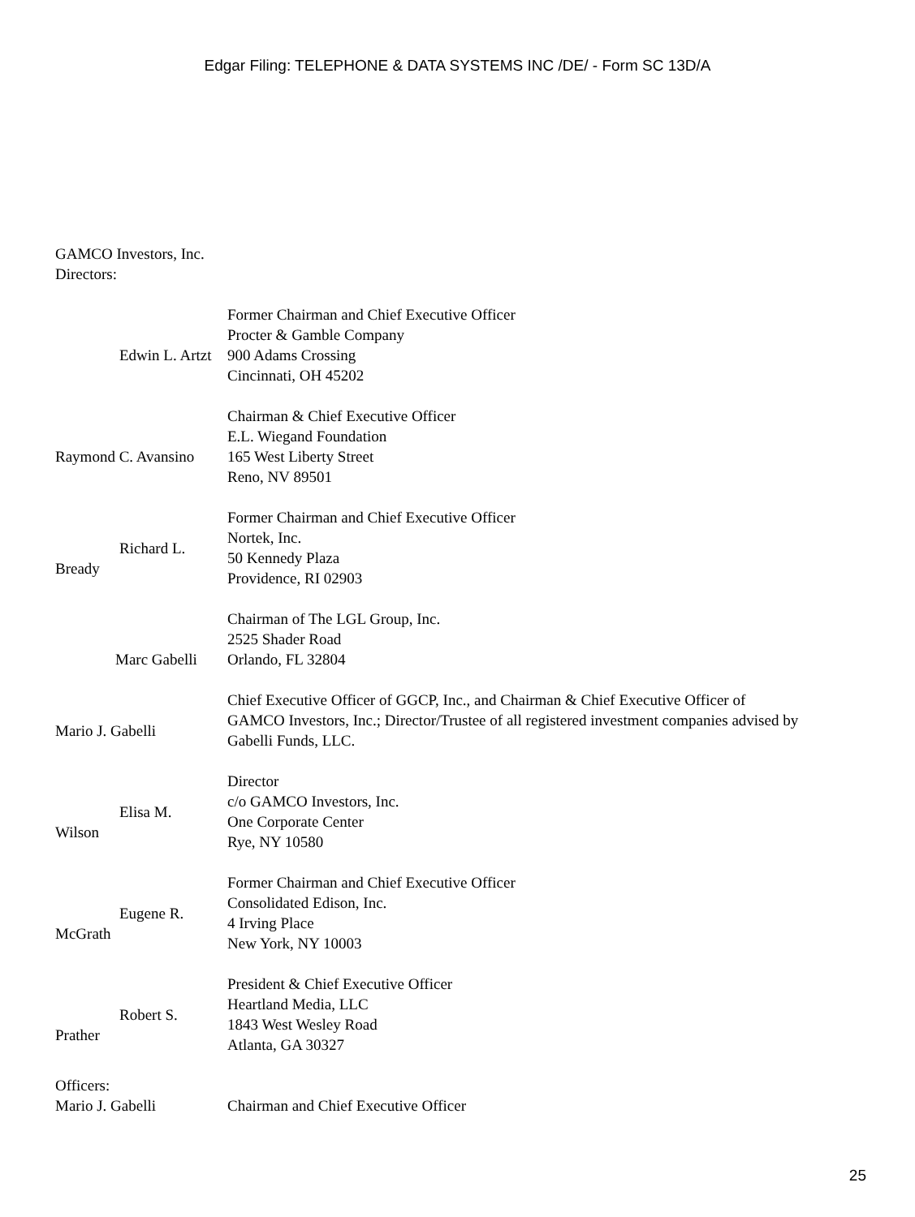Edgar Filing: TELEPHONE & DATA SYSTEMS INC /DE/ - Form SC 13D/A
GAMCO Investors, Inc.
Directors:
| Edwin L. Artzt | Former Chairman and Chief Executive Officer Procter & Gamble Company 900 Adams Crossing Cincinnati, OH 45202 |
| Raymond C. Avansino | Chairman & Chief Executive Officer E.L. Wiegand Foundation 165 West Liberty Street Reno, NV 89501 |
| Richard L. Bready | Former Chairman and Chief Executive Officer Nortek, Inc. 50 Kennedy Plaza Providence, RI 02903 |
| Marc Gabelli | Chairman of The LGL Group, Inc. 2525 Shader Road Orlando, FL 32804 |
| Mario J. Gabelli | Chief Executive Officer of GGCP, Inc., and Chairman & Chief Executive Officer of GAMCO Investors, Inc.; Director/Trustee of all registered investment companies advised by Gabelli Funds, LLC. |
| Elisa M. Wilson | Director c/o GAMCO Investors, Inc. One Corporate Center Rye, NY 10580 |
| Eugene R. McGrath | Former Chairman and Chief Executive Officer Consolidated Edison, Inc. 4 Irving Place New York, NY 10003 |
| Robert S. Prather | President & Chief Executive Officer Heartland Media, LLC 1843 West Wesley Road Atlanta, GA 30327 |
| Officers: | |
| Mario J. Gabelli | Chairman and Chief Executive Officer |
25